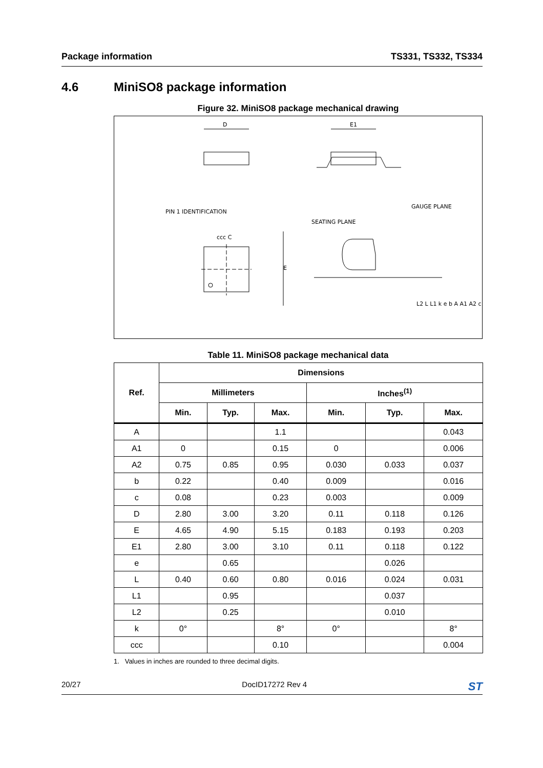Package information TS331, TS332, TS334
4.6 MiniSO8 package information
Figure 32. MiniSO8 package mechanical drawing
D
E1
E
PIN 1 IDENTIFICATION
SEATING PLANE
GAUGE PLANE
ccc C
L2 L L1 k e b A A1 A2 c
Table 11. MiniSO8 package mechanical data
| Ref. | Dimensions | | | | | |
| --- | --- | --- | --- | --- | --- | --- |
| | Millimeters | | | Inches<sup>(1)</sup> | | |
| | Min. | Typ. | Max. | Min. | Typ. | Max. |
| A | | | 1.1 | | | 0.043 |
| A1 | 0 | | 0.15 | 0 | | 0.006 |
| A2 | 0.75 | 0.85 | 0.95 | 0.030 | 0.033 | 0.037 |
| b | 0.22 | | 0.40 | 0.009 | | 0.016 |
| c | 0.08 | | 0.23 | 0.003 | | 0.009 |
| D | 2.80 | 3.00 | 3.20 | 0.11 | 0.118 | 0.126 |
| E | 4.65 | 4.90 | 5.15 | 0.183 | 0.193 | 0.203 |
| E1 | 2.80 | 3.00 | 3.10 | 0.11 | 0.118 | 0.122 |
| e | | 0.65 | | | 0.026 | |
| L | 0.40 | 0.60 | 0.80 | 0.016 | 0.024 | 0.031 |
| L1 | | 0.95 | | | 0.037 | |
| L2 | | 0.25 | | | 0.010 | |
| k | 0° | | 8° | 0° | | 8° |
| ccc | | | 0.10 | | | 0.004 |
1. Values in inches are rounded to three decimal digits.
20/27 DocID17272 Rev 4 ST